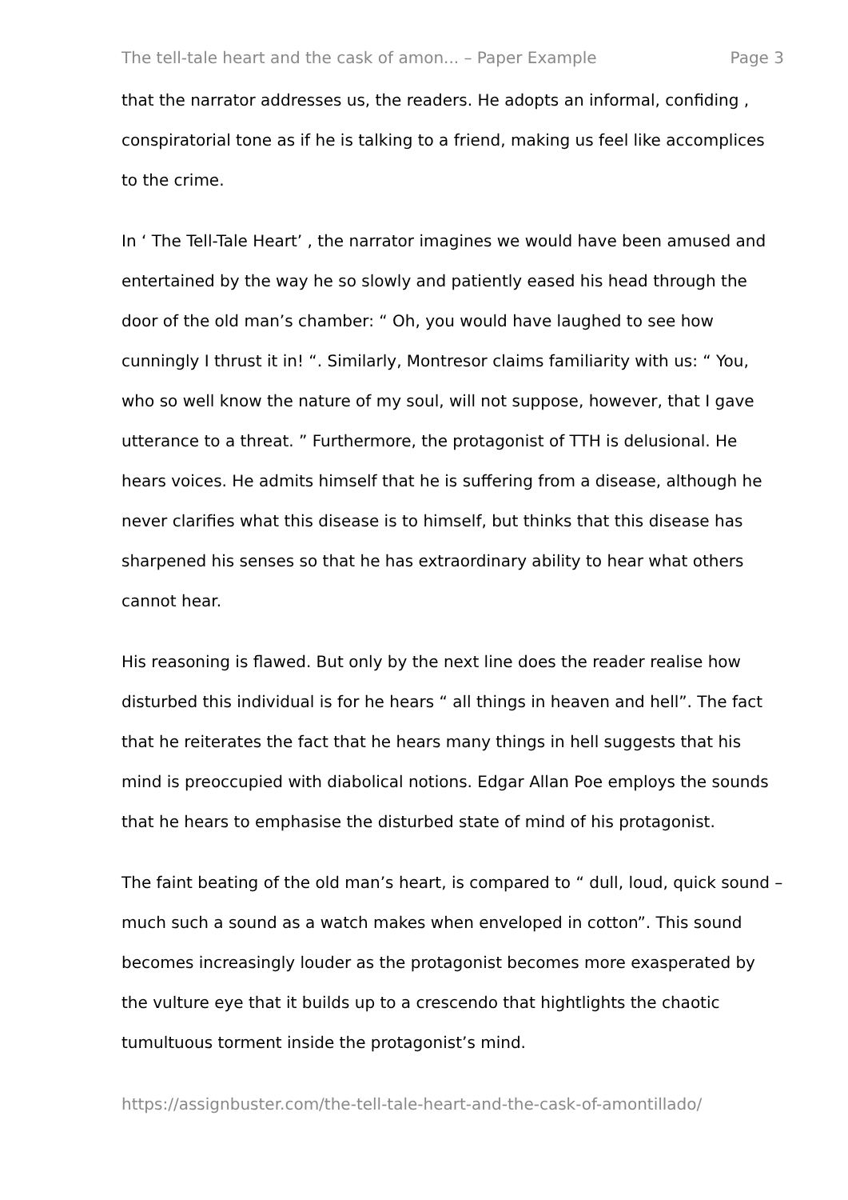The tell-tale heart and the cask of amon... – Paper Example Page 3
that the narrator addresses us, the readers. He adopts an informal, confiding , conspiratorial tone as if he is talking to a friend, making us feel like accomplices to the crime.
In ‘ The Tell-Tale Heart’ , the narrator imagines we would have been amused and entertained by the way he so slowly and patiently eased his head through the door of the old man’s chamber: “ Oh, you would have laughed to see how cunningly I thrust it in! “. Similarly, Montresor claims familiarity with us: “ You, who so well know the nature of my soul, will not suppose, however, that I gave utterance to a threat. ” Furthermore, the protagonist of TTH is delusional. He hears voices. He admits himself that he is suffering from a disease, although he never clarifies what this disease is to himself, but thinks that this disease has sharpened his senses so that he has extraordinary ability to hear what others cannot hear.
His reasoning is flawed. But only by the next line does the reader realise how disturbed this individual is for he hears “ all things in heaven and hell”. The fact that he reiterates the fact that he hears many things in hell suggests that his mind is preoccupied with diabolical notions. Edgar Allan Poe employs the sounds that he hears to emphasise the disturbed state of mind of his protagonist.
The faint beating of the old man’s heart, is compared to “ dull, loud, quick sound – much such a sound as a watch makes when enveloped in cotton”. This sound becomes increasingly louder as the protagonist becomes more exasperated by the vulture eye that it builds up to a crescendo that hightlights the chaotic tumultuous torment inside the protagonist’s mind.
https://assignbuster.com/the-tell-tale-heart-and-the-cask-of-amontillado/